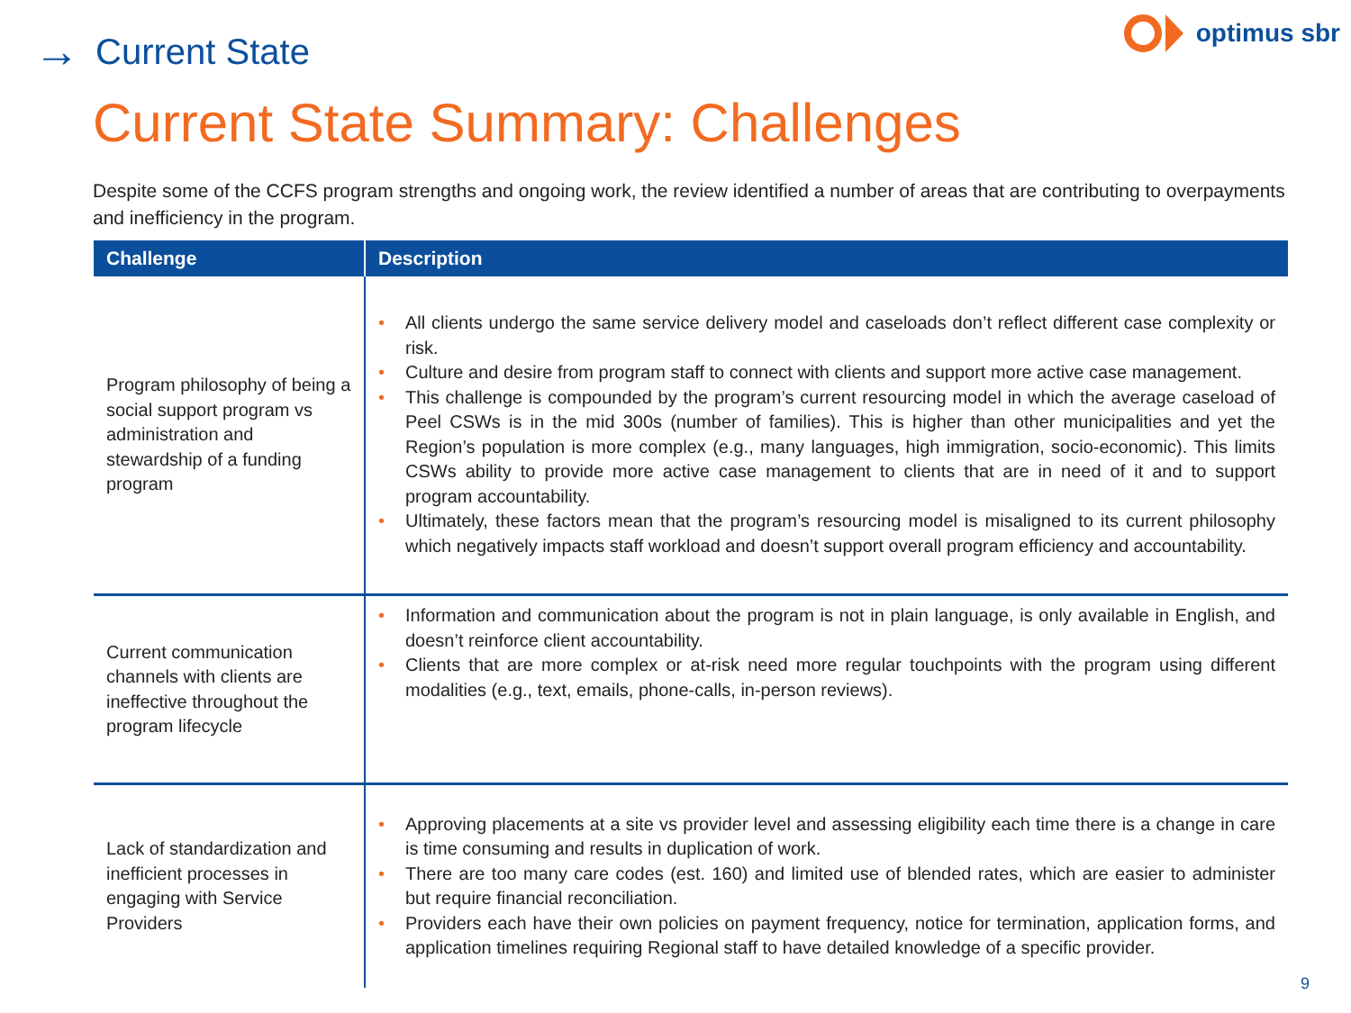→ Current State
optimus sbr
Current State Summary: Challenges
Despite some of the CCFS program strengths and ongoing work, the review identified a number of areas that are contributing to overpayments and inefficiency in the program.
| Challenge | Description |
| --- | --- |
| Program philosophy of being a social support program vs administration and stewardship of a funding program | • All clients undergo the same service delivery model and caseloads don’t reflect different case complexity or risk. • Culture and desire from program staff to connect with clients and support more active case management. • This challenge is compounded by the program’s current resourcing model in which the average caseload of Peel CSWs is in the mid 300s (number of families). This is higher than other municipalities and yet the Region’s population is more complex (e.g., many languages, high immigration, socio-economic). This limits CSWs ability to provide more active case management to clients that are in need of it and to support program accountability. • Ultimately, these factors mean that the program’s resourcing model is misaligned to its current philosophy which negatively impacts staff workload and doesn’t support overall program efficiency and accountability. |
| Current communication channels with clients are ineffective throughout the program lifecycle | • Information and communication about the program is not in plain language, is only available in English, and doesn’t reinforce client accountability. • Clients that are more complex or at-risk need more regular touchpoints with the program using different modalities (e.g., text, emails, phone-calls, in-person reviews). |
| Lack of standardization and inefficient processes in engaging with Service Providers | • Approving placements at a site vs provider level and assessing eligibility each time there is a change in care is time consuming and results in duplication of work. • There are too many care codes (est. 160) and limited use of blended rates, which are easier to administer but require financial reconciliation. • Providers each have their own policies on payment frequency, notice for termination, application forms, and application timelines requiring Regional staff to have detailed knowledge of a specific provider. |
9